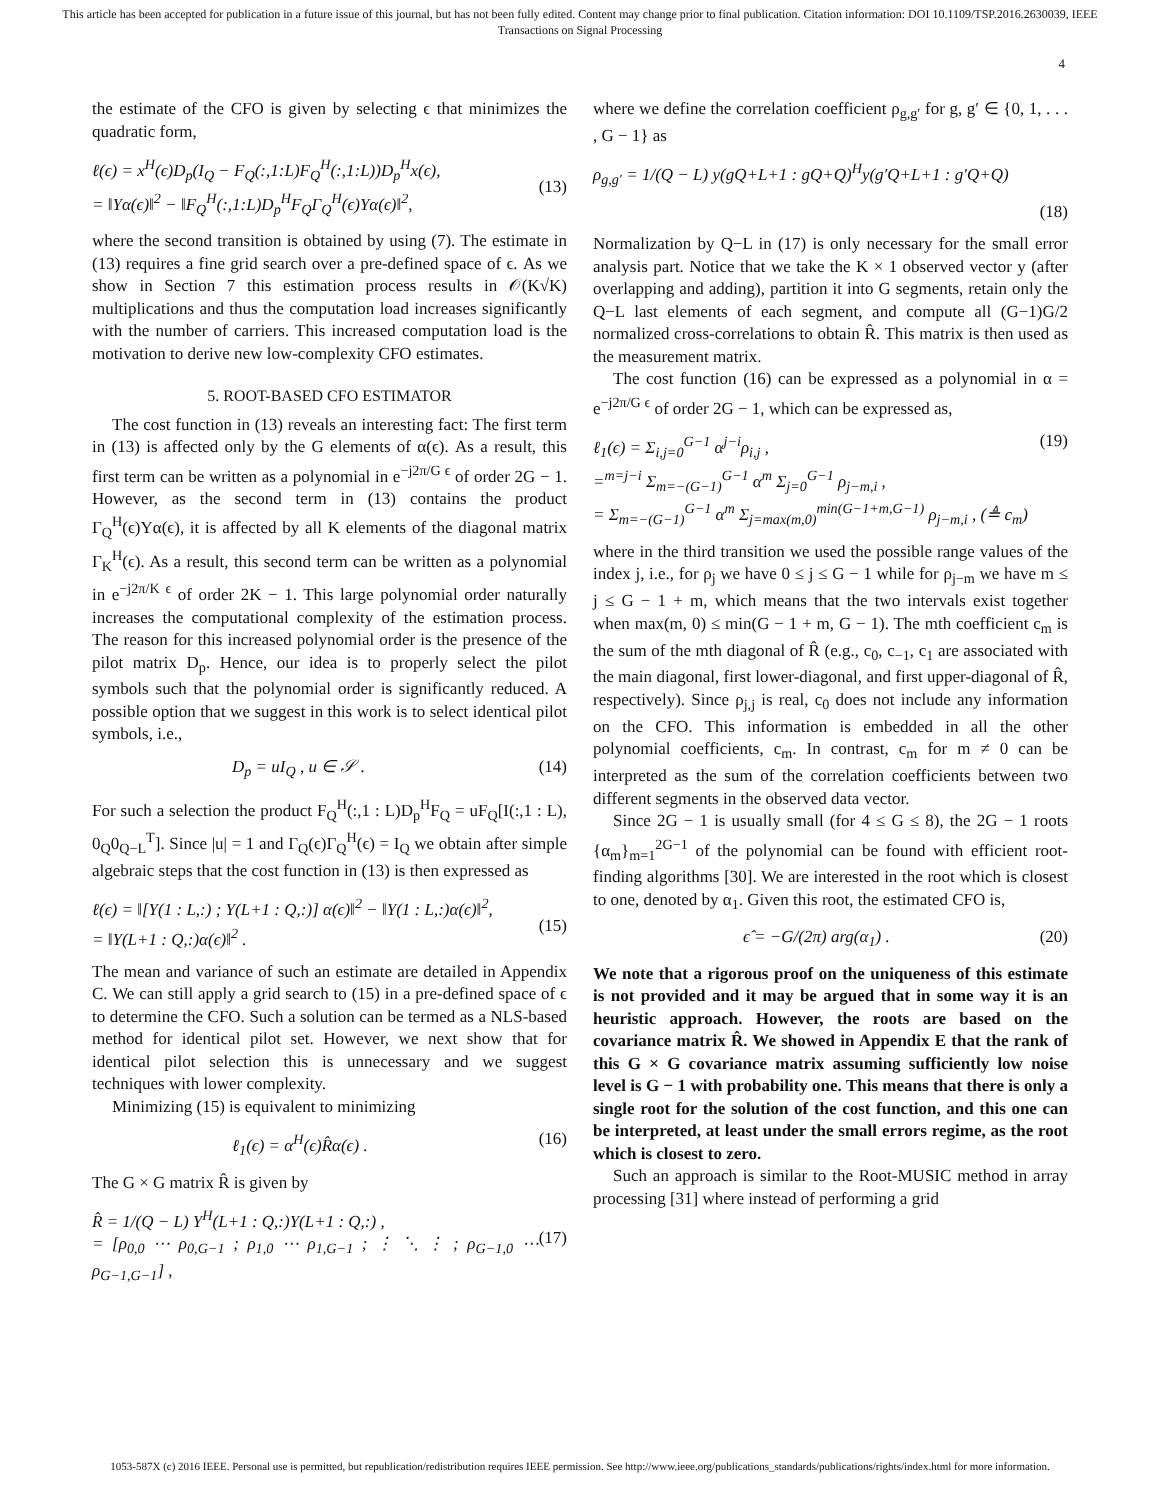This article has been accepted for publication in a future issue of this journal, but has not been fully edited. Content may change prior to final publication. Citation information: DOI 10.1109/TSP.2016.2630039, IEEE
Transactions on Signal Processing
4
the estimate of the CFO is given by selecting ϵ that minimizes the quadratic form,
ℓ(ϵ) = x<sup>H</sup>(ϵ)D<sub>p</sub>(I<sub>Q</sub> − F<sub>Q</sub>(:,1:L)F<sub>Q</sub><sup>H</sup>(:,1:L))D<sub>p</sub><sup>H</sup>x(ϵ),
= ‖Yα(ϵ)‖<sup>2</sup> − ‖F<sub>Q</sub><sup>H</sup>(:,1:L)D<sub>p</sub><sup>H</sup>F<sub>Q</sub>Γ<sub>Q</sub><sup>H</sup>(ϵ)Yα(ϵ)‖<sup>2</sup>,
(13)
where the second transition is obtained by using (7). The estimate in (13) requires a fine grid search over a pre-defined space of ϵ. As we show in Section 7 this estimation process results in 𝒪(K√K) multiplications and thus the computation load increases significantly with the number of carriers. This increased computation load is the motivation to derive new low-complexity CFO estimates.
5. ROOT-BASED CFO ESTIMATOR
The cost function in (13) reveals an interesting fact: The first term in (13) is affected only by the G elements of α(ϵ). As a result, this first term can be written as a polynomial in e<sup>−j2π/G ϵ</sup> of order 2G − 1. However, as the second term in (13) contains the product Γ<sub>Q</sub><sup>H</sup>(ϵ)Yα(ϵ), it is affected by all K elements of the diagonal matrix Γ<sub>K</sub><sup>H</sup>(ϵ). As a result, this second term can be written as a polynomial in e<sup>−j2π/K ϵ</sup> of order 2K − 1. This large polynomial order naturally increases the computational complexity of the estimation process. The reason for this increased polynomial order is the presence of the pilot matrix D<sub>p</sub>. Hence, our idea is to properly select the pilot symbols such that the polynomial order is significantly reduced. A possible option that we suggest in this work is to select identical pilot symbols, i.e.,
D<sub>p</sub> = uI<sub>Q</sub> , u ∈ 𝒮 . (14)
For such a selection the product F<sub>Q</sub><sup>H</sup>(:,1 : L)D<sub>p</sub><sup>H</sup>F<sub>Q</sub> = uF<sub>Q</sub>[I(:,1 : L), 0<sub>Q</sub>0<sub>Q−L</sub><sup>T</sup>]. Since |u| = 1 and Γ<sub>Q</sub>(ϵ)Γ<sub>Q</sub><sup>H</sup>(ϵ) = I<sub>Q</sub> we obtain after simple algebraic steps that the cost function in (13) is then expressed as
ℓ(ϵ) = ‖[Y(1 : L,:) ; Y(L+1 : Q,:)] α(ϵ)‖<sup>2</sup> − ‖Y(1 : L,:)α(ϵ)‖<sup>2</sup>,
= ‖Y(L+1 : Q,:)α(ϵ)‖<sup>2</sup> .
(15)
The mean and variance of such an estimate are detailed in Appendix C. We can still apply a grid search to (15) in a pre-defined space of ϵ to determine the CFO. Such a solution can be termed as a NLS-based method for identical pilot set. However, we next show that for identical pilot selection this is unnecessary and we suggest techniques with lower complexity.
Minimizing (15) is equivalent to minimizing
ℓ<sub>1</sub>(ϵ) = α<sup>H</sup>(ϵ)R̂α(ϵ) . (16)
The G × G matrix R̂ is given by
R̂ = 1/(Q − L) Y<sup>H</sup>(L+1 : Q,:)Y(L+1 : Q,:) ,
= [ρ<sub>0,0</sub> ⋯ ρ<sub>0,G−1</sub> ; ρ<sub>1,0</sub> ⋯ ρ<sub>1,G−1</sub> ; ⋮ ⋱ ⋮ ; ρ<sub>G−1,0</sub> ⋯ ρ<sub>G−1,G−1</sub>] ,
(17)
where we define the correlation coefficient ρ<sub>g,g′</sub> for g, g′ ∈ {0, 1, . . . , G − 1} as
ρ<sub>g,g′</sub> = 1/(Q − L) y(gQ+L+1 : gQ+Q)<sup>H</sup>y(g′Q+L+1 : g′Q+Q)
(18)
Normalization by Q−L in (17) is only necessary for the small error analysis part. Notice that we take the K × 1 observed vector y (after overlapping and adding), partition it into G segments, retain only the Q−L last elements of each segment, and compute all (G−1)G/2 normalized cross-correlations to obtain R̂. This matrix is then used as the measurement matrix.
The cost function (16) can be expressed as a polynomial in α = e<sup>−j2π/G ϵ</sup> of order 2G − 1, which can be expressed as,
ℓ<sub>1</sub>(ϵ) = Σ<sub>i,j=0</sub><sup>G−1</sup> α<sup>j−i</sup>ρ<sub>i,j</sub> ,
=<sup>m=j−i</sup> Σ<sub>m=−(G−1)</sub><sup>G−1</sup> α<sup>m</sup> Σ<sub>j=0</sub><sup>G−1</sup> ρ<sub>j−m,i</sub> ,
= Σ<sub>m=−(G−1)</sub><sup>G−1</sup> α<sup>m</sup> Σ<sub>j=max(m,0)</sub><sup>min(G−1+m,G−1)</sup> ρ<sub>j−m,i</sub> , (≜ c<sub>m</sub>)
(19)
where in the third transition we used the possible range values of the index j, i.e., for ρ<sub>j</sub> we have 0 ≤ j ≤ G − 1 while for ρ<sub>j−m</sub> we have m ≤ j ≤ G − 1 + m, which means that the two intervals exist together when max(m, 0) ≤ min(G − 1 + m, G − 1). The mth coefficient c<sub>m</sub> is the sum of the mth diagonal of R̂ (e.g., c<sub>0</sub>, c<sub>−1</sub>, c<sub>1</sub> are associated with the main diagonal, first lower-diagonal, and first upper-diagonal of R̂, respectively). Since ρ<sub>j,j</sub> is real, c<sub>0</sub> does not include any information on the CFO. This information is embedded in all the other polynomial coefficients, c<sub>m</sub>. In contrast, c<sub>m</sub> for m ≠ 0 can be interpreted as the sum of the correlation coefficients between two different segments in the observed data vector.
Since 2G − 1 is usually small (for 4 ≤ G ≤ 8), the 2G − 1 roots {α<sub>m</sub>}<sub>m=1</sub><sup>2G−1</sup> of the polynomial can be found with efficient root-finding algorithms [30]. We are interested in the root which is closest to one, denoted by α<sub>1</sub>. Given this root, the estimated CFO is,
ϵ̂ = −G/(2π) arg(α<sub>1</sub>) . (20)
We note that a rigorous proof on the uniqueness of this estimate is not provided and it may be argued that in some way it is an heuristic approach. However, the roots are based on the covariance matrix R̂. We showed in Appendix E that the rank of this G × G covariance matrix assuming sufficiently low noise level is G − 1 with probability one. This means that there is only a single root for the solution of the cost function, and this one can be interpreted, at least under the small errors regime, as the root which is closest to zero.
Such an approach is similar to the Root-MUSIC method in array processing [31] where instead of performing a grid
1053-587X (c) 2016 IEEE. Personal use is permitted, but republication/redistribution requires IEEE permission. See http://www.ieee.org/publications_standards/publications/rights/index.html for more information.